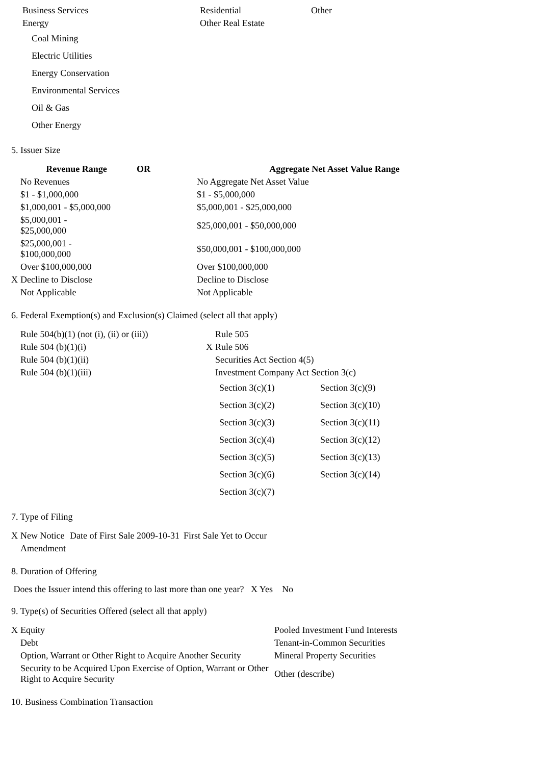| Business Services | Residential | Other |
| Energy | Other Real Estate | |
Coal Mining
Electric Utilities
Energy Conservation
Environmental Services
Oil & Gas
Other Energy
5. Issuer Size
| | Revenue Range | OR | Aggregate Net Asset Value Range |
| | No Revenues | | No Aggregate Net Asset Value |
| | $1 - $1,000,000 | | $1 - $5,000,000 |
| | $1,000,001 - $5,000,000 | | $5,000,001 - $25,000,000 |
| | $5,000,001 - $25,000,000 | | $25,000,001 - $50,000,000 |
| | $25,000,001 - $100,000,000 | | $50,000,001 - $100,000,000 |
| | Over $100,000,000 | | Over $100,000,000 |
| X | Decline to Disclose | | Decline to Disclose |
| | Not Applicable | | Not Applicable |
6. Federal Exemption(s) and Exclusion(s) Claimed (select all that apply)
| | Rule 504(b)(1) (not (i), (ii) or (iii)) | | Rule 505 |
| | Rule 504 (b)(1)(i) | X | Rule 506 |
| | Rule 504 (b)(1)(ii) | | Securities Act Section 4(5) |
| | Rule 504 (b)(1)(iii) | | Investment Company Act Section 3(c) |
| Section 3(c)(1) | Section 3(c)(9) |
| Section 3(c)(2) | Section 3(c)(10) |
| Section 3(c)(3) | Section 3(c)(11) |
| Section 3(c)(4) | Section 3(c)(12) |
| Section 3(c)(5) | Section 3(c)(13) |
| Section 3(c)(6) | Section 3(c)(14) |
| Section 3(c)(7) | |
7. Type of Filing
| X | New Notice | Date of First Sale 2009-10-31 | First Sale Yet to Occur |
| | Amendment | | |
8. Duration of Offering
Does the Issuer intend this offering to last more than one year? X Yes No
9. Type(s) of Securities Offered (select all that apply)
| X | Equity | Pooled Investment Fund Interests |
| | Debt | Tenant-in-Common Securities |
| | Option, Warrant or Other Right to Acquire Another Security | Mineral Property Securities |
| | Security to be Acquired Upon Exercise of Option, Warrant or Other Right to Acquire Security | Other (describe) |
10. Business Combination Transaction